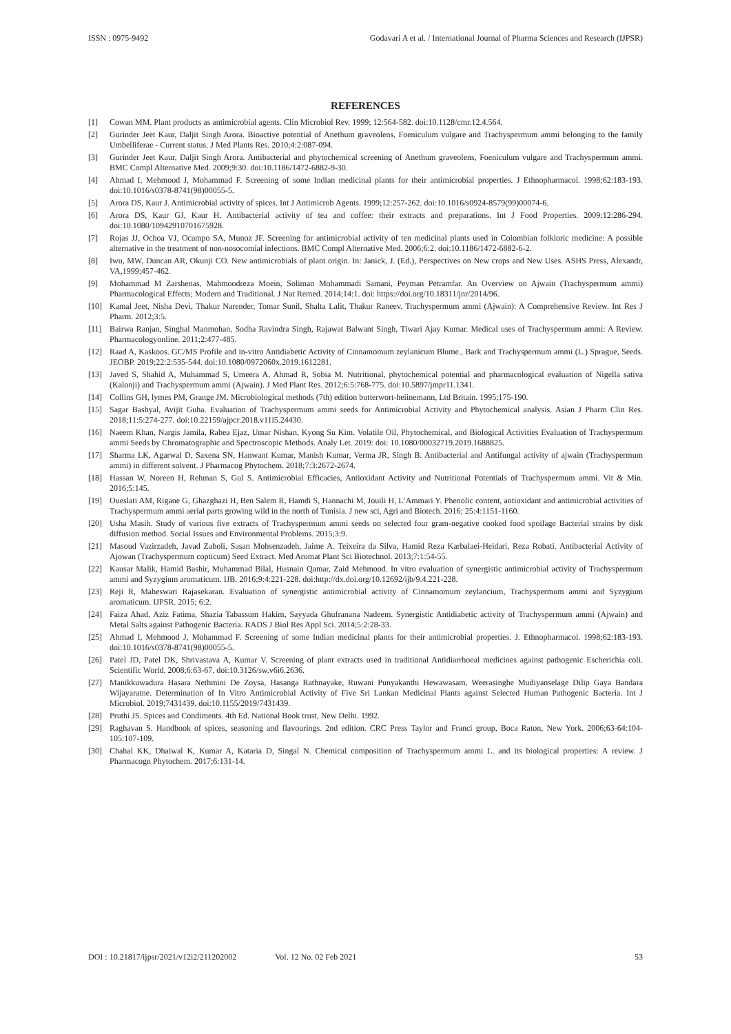ISSN : 0975-9492 Godavari A et al. / International Journal of Pharma Sciences and Research (IJPSR)
REFERENCES
[1] Cowan MM. Plant products as antimicrobial agents. Clin Microbiol Rev. 1999; 12:564-582. doi:10.1128/cmr.12.4.564.
[2] Gurinder Jeet Kaur, Daljit Singh Arora. Bioactive potential of Anethum graveolens, Foeniculum vulgare and Trachyspermum ammi belonging to the family Umbelliferae - Current status. J Med Plants Res. 2010;4:2:087-094.
[3] Gurinder Jeet Kaur, Daljit Singh Arora. Antibacterial and phytochemical screening of Anethum graveolens, Foeniculum vulgare and Trachyspermum ammi. BMC Compl Alternative Med. 2009;9:30. doi:10.1186/1472-6882-9-30.
[4] Ahmad I, Mehmood J, Mohammad F. Screening of some Indian medicinal plants for their antimicrobial properties. J Ethnopharmacol. 1998;62:183-193. doi:10.1016/s0378-8741(98)00055-5.
[5] Arora DS, Kaur J. Antimicrobial activity of spices. Int J Antimicrob Agents. 1999;12:257-262. doi:10.1016/s0924-8579(99)00074-6.
[6] Arora DS, Kaur GJ, Kaur H. Antibacterial activity of tea and coffee: their extracts and preparations. Int J Food Properties. 2009;12:286-294. doi:10.1080/10942910701675928.
[7] Rojas JJ, Ochoa VJ, Ocampo SA, Munoz JF. Screening for antimicrobial activity of ten medicinal plants used in Colombian folkloric medicine: A possible alternative in the treatment of non-nosocomial infections. BMC Compl Alternative Med. 2006;6:2. doi:10.1186/1472-6882-6-2.
[8] Iwu, MW, Duncan AR, Okunji CO. New antimicrobials of plant origin. In: Janick, J. (Ed.), Perspectives on New crops and New Uses. ASHS Press, Alexandr, VA,1999;457-462.
[9] Mohammad M Zarshenas, Mahmoodreza Moein, Soliman Mohammadi Samani, Peyman Petramfar. An Overview on Ajwain (Trachyspermum ammi) Pharmacological Effects; Modern and Traditional. J Nat Remed. 2014;14:1. doi: https://doi.org/10.18311/jnr/2014/96.
[10] Kamal Jeet, Nisha Devi, Thakur Narender, Tomar Sunil, Shalta Lalit, Thakur Raneev. Trachyspermum ammi (Ajwain): A Comprehensive Review. Int Res J Pharm. 2012;3:5.
[11] Bairwa Ranjan, Singhal Manmohan, Sodha Ravindra Singh, Rajawat Balwant Singh, Tiwari Ajay Kumar. Medical uses of Trachyspermum ammi: A Review. Pharmacologyonline. 2011;2:477-485.
[12] Raad A, Kaskoos. GC/MS Profile and in-vitro Antidiabetic Activity of Cinnamomum zeylanicum Blume., Bark and Trachyspermum ammi (L.) Sprague, Seeds. JEOBP. 2019;22:2:535-544. doi:10.1080/0972060x.2019.1612281.
[13] Javed S, Shahid A, Muhammad S, Umeera A, Ahmad R, Sobia M. Nutritional, phytochemical potential and pharmacological evaluation of Nigella sativa (Kalonji) and Trachyspermum ammi (Ajwain). J Med Plant Res. 2012;6:5:768-775. doi:10.5897/jmpr11.1341.
[14] Collins GH, lymes PM, Grange JM. Microbiological methods (7th) edition butterwort-heiinemann, Ltd Britain. 1995;175-190.
[15] Sagar Bashyal, Avijit Guha. Evaluation of Trachyspermum ammi seeds for Antimicrobial Activity and Phytochemical analysis. Asian J Pharm Clin Res. 2018;11:5:274-277. doi:10.22159/ajpcr.2018.v11i5.24430.
[16] Naeem Khan, Nargis Jamila, Rabea Ejaz, Umar Nishan, Kyong Su Kim. Volatile Oil, Phytochemical, and Biological Activities Evaluation of Trachyspermum ammi Seeds by Chromatographic and Spectroscopic Methods. Analy Let. 2019: doi: 10.1080/00032719.2019.1688825.
[17] Sharma LK, Agarwal D, Saxena SN, Hanwant Kumar, Manish Kumar, Verma JR, Singh B. Antibacterial and Antifungal activity of ajwain (Trachyspermum ammi) in different solvent. J Pharmacog Phytochem. 2018;7:3:2672-2674.
[18] Hassan W, Noreen H, Rehman S, Gul S. Antimicrobial Efficacies, Antioxidant Activity and Nutritional Potentials of Trachyspermum ammi. Vit & Min. 2016;5:145.
[19] Oueslati AM, Rigane G, Ghazghazi H, Ben Salem R, Hamdi S, Hannachi M, Jouili H, L’Ammari Y. Phenolic content, antioxidant and antimicrobial activities of Trachyspermum ammi aerial parts growing wild in the north of Tunisia. J new sci, Agri and Biotech. 2016; 25:4:1151-1160.
[20] Usha Masih. Study of various five extracts of Trachyspermum ammi seeds on selected four gram-negative cooked food spoilage Bacterial strains by disk diffusion method. Social Issues and Environmental Problems. 2015;3:9.
[21] Masoud Vazirzadeh, Javad Zaboli, Sasan Mohsenzadeh, Jaime A. Teixeira da Silva, Hamid Reza Karbalaei-Heidari, Reza Robati. Antibacterial Activity of Ajowan (Trachyspermum copticum) Seed Extract. Med Aromat Plant Sci Biotechnol. 2013;7:1:54-55.
[22] Kausar Malik, Hamid Bashir, Muhammad Bilal, Husnain Qamar, Zaid Mehmood. In vitro evaluation of synergistic antimicrobial activity of Trachyspermum ammi and Syzygium aromaticum. IJB. 2016;9:4:221-228. doi:http://dx.doi.org/10.12692/ijb/9.4.221-228.
[23] Reji R, Maheswari Rajasekaran. Evaluation of synergistic antimicrobial activity of Cinnamomum zeylancium, Trachyspermum ammi and Syzygium aromaticum. IJPSR. 2015; 6:2.
[24] Faiza Ahad, Aziz Fatima, Shazia Tabassum Hakim, Sayyada Ghufranana Nadeem. Synergistic Antidiabetic activity of Trachyspermum ammi (Ajwain) and Metal Salts against Pathogenic Bacteria. RADS J Biol Res Appl Sci. 2014;5:2:28-33.
[25] Ahmad I, Mehmood J, Mohammad F. Screening of some Indian medicinal plants for their antimicrobial properties. J. Ethnopharmacol. 1998;62:183-193. doi:10.1016/s0378-8741(98)00055-5.
[26] Patel JD, Patel DK, Shrivastava A, Kumar V. Screening of plant extracts used in traditional Antidiarrhoeal medicines against pathogenic Escherichia coli. Scientific World. 2008;6:63-67. doi:10.3126/sw.v6i6.2636.
[27] Manikkuwadura Hasara Nethmini De Zoysa, Hasanga Rathnayake, Ruwani Punyakanthi Hewawasam, Weerasinghe Mudiyanselage Dilip Gaya Bandara Wijayaratne. Determination of In Vitro Antimicrobial Activity of Five Sri Lankan Medicinal Plants against Selected Human Pathogenic Bacteria. Int J Microbiol. 2019;7431439. doi:10.1155/2019/7431439.
[28] Pruthi JS. Spices and Condiments. 4th Ed. National Book trust, New Delhi. 1992.
[29] Raghavan S. Handbook of spices, seasoning and flavourings. 2nd edition. CRC Press Taylor and Franci group, Boca Raton, New York. 2006;63-64:104-105:107-109.
[30] Chahal KK, Dhaiwal K, Kumar A, Kataria D, Singal N. Chemical composition of Trachyspermum ammi L. and its biological properties: A review. J Pharmacogn Phytochem. 2017;6:131‑14.
DOI : 10.21817/ijpsr/2021/v12i2/211202002 Vol. 12 No. 02 Feb 2021 53